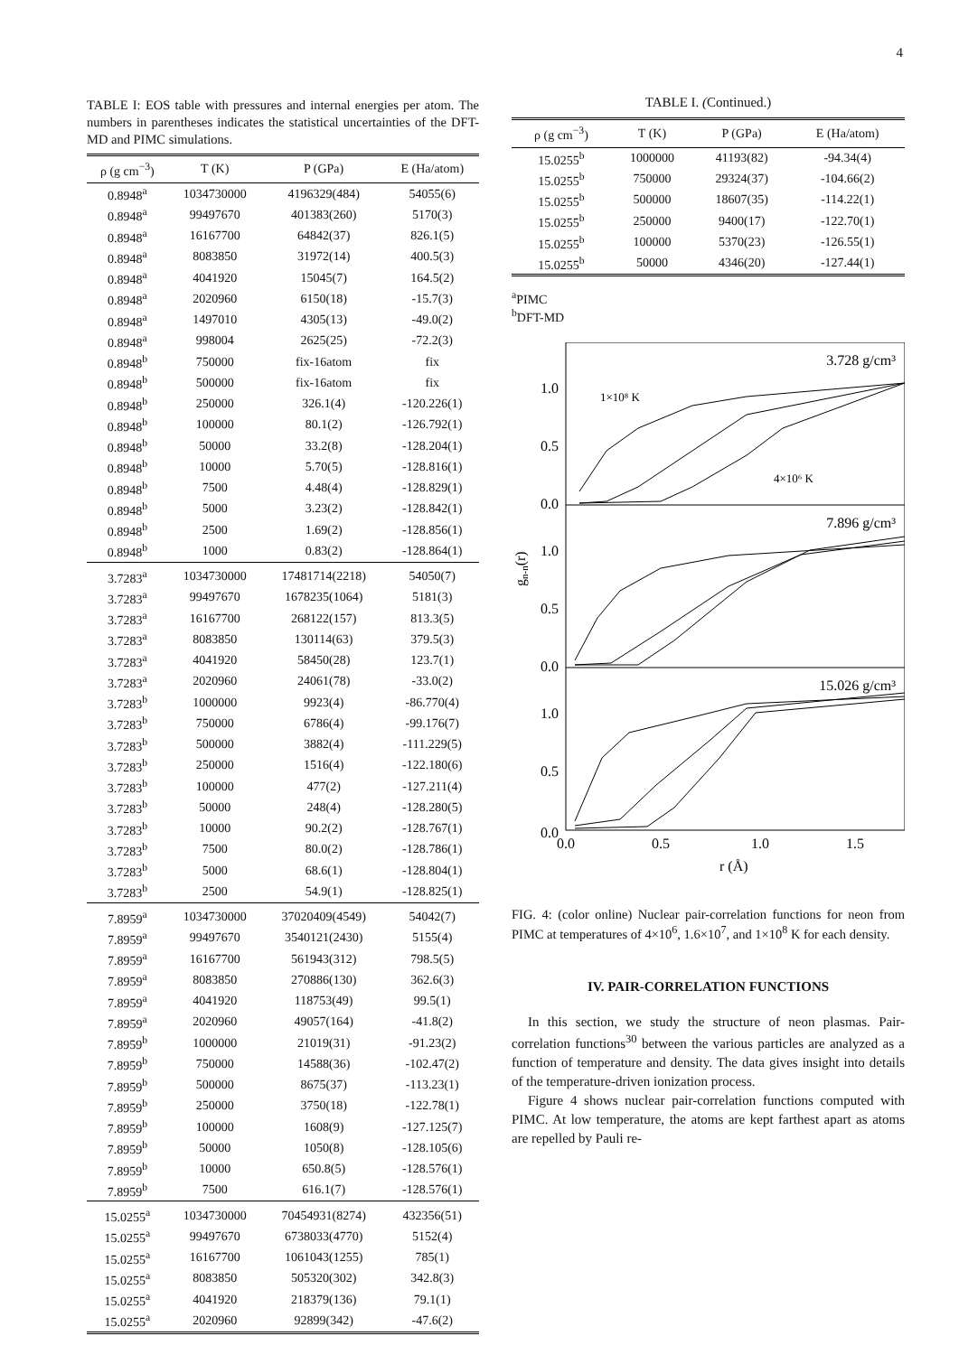4
TABLE I: EOS table with pressures and internal energies per atom. The numbers in parentheses indicates the statistical uncertainties of the DFT-MD and PIMC simulations.
| ρ (g cm<sup>−3</sup>) | T (K) | P (GPa) | E (Ha/atom) |
| --- | --- | --- | --- |
| 0.8948<sup>a</sup> | 1034730000 | 4196329(484) | 54055(6) |
| 0.8948<sup>a</sup> | 99497670 | 401383(260) | 5170(3) |
| 0.8948<sup>a</sup> | 16167700 | 64842(37) | 826.1(5) |
| 0.8948<sup>a</sup> | 8083850 | 31972(14) | 400.5(3) |
| 0.8948<sup>a</sup> | 4041920 | 15045(7) | 164.5(2) |
| 0.8948<sup>a</sup> | 2020960 | 6150(18) | -15.7(3) |
| 0.8948<sup>a</sup> | 1497010 | 4305(13) | -49.0(2) |
| 0.8948<sup>a</sup> | 998004 | 2625(25) | -72.2(3) |
| 0.8948<sup>b</sup> | 750000 | fix-16atom | fix |
| 0.8948<sup>b</sup> | 500000 | fix-16atom | fix |
| 0.8948<sup>b</sup> | 250000 | 326.1(4) | -120.226(1) |
| 0.8948<sup>b</sup> | 100000 | 80.1(2) | -126.792(1) |
| 0.8948<sup>b</sup> | 50000 | 33.2(8) | -128.204(1) |
| 0.8948<sup>b</sup> | 10000 | 5.70(5) | -128.816(1) |
| 0.8948<sup>b</sup> | 7500 | 4.48(4) | -128.829(1) |
| 0.8948<sup>b</sup> | 5000 | 3.23(2) | -128.842(1) |
| 0.8948<sup>b</sup> | 2500 | 1.69(2) | -128.856(1) |
| 0.8948<sup>b</sup> | 1000 | 0.83(2) | -128.864(1) |
| 3.7283<sup>a</sup> | 1034730000 | 17481714(2218) | 54050(7) |
| 3.7283<sup>a</sup> | 99497670 | 1678235(1064) | 5181(3) |
| 3.7283<sup>a</sup> | 16167700 | 268122(157) | 813.3(5) |
| 3.7283<sup>a</sup> | 8083850 | 130114(63) | 379.5(3) |
| 3.7283<sup>a</sup> | 4041920 | 58450(28) | 123.7(1) |
| 3.7283<sup>a</sup> | 2020960 | 24061(78) | -33.0(2) |
| 3.7283<sup>b</sup> | 1000000 | 9923(4) | -86.770(4) |
| 3.7283<sup>b</sup> | 750000 | 6786(4) | -99.176(7) |
| 3.7283<sup>b</sup> | 500000 | 3882(4) | -111.229(5) |
| 3.7283<sup>b</sup> | 250000 | 1516(4) | -122.180(6) |
| 3.7283<sup>b</sup> | 100000 | 477(2) | -127.211(4) |
| 3.7283<sup>b</sup> | 50000 | 248(4) | -128.280(5) |
| 3.7283<sup>b</sup> | 10000 | 90.2(2) | -128.767(1) |
| 3.7283<sup>b</sup> | 7500 | 80.0(2) | -128.786(1) |
| 3.7283<sup>b</sup> | 5000 | 68.6(1) | -128.804(1) |
| 3.7283<sup>b</sup> | 2500 | 54.9(1) | -128.825(1) |
| 7.8959<sup>a</sup> | 1034730000 | 37020409(4549) | 54042(7) |
| 7.8959<sup>a</sup> | 99497670 | 3540121(2430) | 5155(4) |
| 7.8959<sup>a</sup> | 16167700 | 561943(312) | 798.5(5) |
| 7.8959<sup>a</sup> | 8083850 | 270886(130) | 362.6(3) |
| 7.8959<sup>a</sup> | 4041920 | 118753(49) | 99.5(1) |
| 7.8959<sup>a</sup> | 2020960 | 49057(164) | -41.8(2) |
| 7.8959<sup>b</sup> | 1000000 | 21019(31) | -91.23(2) |
| 7.8959<sup>b</sup> | 750000 | 14588(36) | -102.47(2) |
| 7.8959<sup>b</sup> | 500000 | 8675(37) | -113.23(1) |
| 7.8959<sup>b</sup> | 250000 | 3750(18) | -122.78(1) |
| 7.8959<sup>b</sup> | 100000 | 1608(9) | -127.125(7) |
| 7.8959<sup>b</sup> | 50000 | 1050(8) | -128.105(6) |
| 7.8959<sup>b</sup> | 10000 | 650.8(5) | -128.576(1) |
| 7.8959<sup>b</sup> | 7500 | 616.1(7) | -128.576(1) |
| 15.0255<sup>a</sup> | 1034730000 | 70454931(8274) | 432356(51) |
| 15.0255<sup>a</sup> | 99497670 | 6738033(4770) | 5152(4) |
| 15.0255<sup>a</sup> | 16167700 | 1061043(1255) | 785(1) |
| 15.0255<sup>a</sup> | 8083850 | 505320(302) | 342.8(3) |
| 15.0255<sup>a</sup> | 4041920 | 218379(136) | 79.1(1) |
| 15.0255<sup>a</sup> | 2020960 | 92899(342) | -47.6(2) |
TABLE I. (Continued.)
| ρ (g cm<sup>−3</sup>) | T (K) | P (GPa) | E (Ha/atom) |
| --- | --- | --- | --- |
| 15.0255<sup>b</sup> | 1000000 | 41193(82) | -94.34(4) |
| 15.0255<sup>b</sup> | 750000 | 29324(37) | -104.66(2) |
| 15.0255<sup>b</sup> | 500000 | 18607(35) | -114.22(1) |
| 15.0255<sup>b</sup> | 250000 | 9400(17) | -122.70(1) |
| 15.0255<sup>b</sup> | 100000 | 5370(23) | -126.55(1) |
| 15.0255<sup>b</sup> | 50000 | 4346(20) | -127.44(1) |
<sup>a</sup> PIMC
<sup>b</sup> DFT-MD
3.728 g/cm³
7.896 g/cm³
15.026 g/cm³
1×10⁸ K
4×10⁶ K
1.0
0.5
0.0
1.0
0.5
0.0
1.0
0.5
0.0
gn-n(r)
0.0
0.5
1.0
1.5
r (Å)
FIG. 4: (color online) Nuclear pair-correlation functions for neon from PIMC at temperatures of 4×10<sup>6</sup>, 1.6×10<sup>7</sup>, and 1×10<sup>8</sup> K for each density.
IV. PAIR-CORRELATION FUNCTIONS
In this section, we study the structure of neon plasmas. Pair-correlation functions<sup>30</sup> between the various particles are analyzed as a function of temperature and density. The data gives insight into details of the temperature-driven ionization process.
Figure 4 shows nuclear pair-correlation functions computed with PIMC. At low temperature, the atoms are kept farthest apart as atoms are repelled by Pauli re-